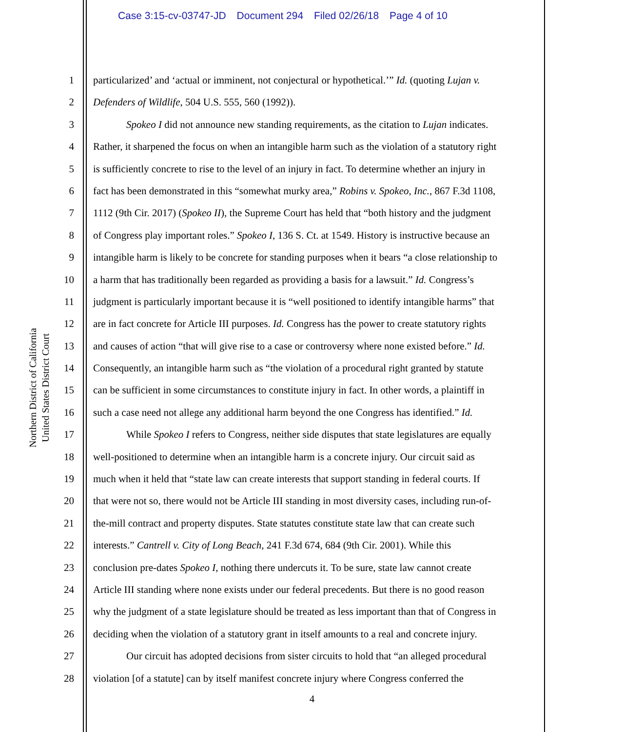Case 3:15-cv-03747-JD Document 294 Filed 02/26/18 Page 4 of 10
Northern District of California
United States District Court
1 particularized’ and ‘actual or imminent, not conjectural or hypothetical.’” Id. (quoting Lujan v.
2 Defenders of Wildlife, 504 U.S. 555, 560 (1992)).
3 Spokeo I did not announce new standing requirements, as the citation to Lujan indicates.
4 Rather, it sharpened the focus on when an intangible harm such as the violation of a statutory right
5 is sufficiently concrete to rise to the level of an injury in fact. To determine whether an injury in
6 fact has been demonstrated in this “somewhat murky area,” Robins v. Spokeo, Inc., 867 F.3d 1108,
7 1112 (9th Cir. 2017) (Spokeo II), the Supreme Court has held that “both history and the judgment
8 of Congress play important roles.” Spokeo I, 136 S. Ct. at 1549. History is instructive because an
9 intangible harm is likely to be concrete for standing purposes when it bears “a close relationship to
10 a harm that has traditionally been regarded as providing a basis for a lawsuit.” Id. Congress’s
11 judgment is particularly important because it is “well positioned to identify intangible harms” that
12 are in fact concrete for Article III purposes. Id. Congress has the power to create statutory rights
13 and causes of action “that will give rise to a case or controversy where none existed before.” Id.
14 Consequently, an intangible harm such as “the violation of a procedural right granted by statute
15 can be sufficient in some circumstances to constitute injury in fact. In other words, a plaintiff in
16 such a case need not allege any additional harm beyond the one Congress has identified.” Id.
17 While Spokeo I refers to Congress, neither side disputes that state legislatures are equally
18 well-positioned to determine when an intangible harm is a concrete injury. Our circuit said as
19 much when it held that “state law can create interests that support standing in federal courts. If
20 that were not so, there would not be Article III standing in most diversity cases, including run-of-
21 the-mill contract and property disputes. State statutes constitute state law that can create such
22 interests.” Cantrell v. City of Long Beach, 241 F.3d 674, 684 (9th Cir. 2001). While this
23 conclusion pre-dates Spokeo I, nothing there undercuts it. To be sure, state law cannot create
24 Article III standing where none exists under our federal precedents. But there is no good reason
25 why the judgment of a state legislature should be treated as less important than that of Congress in
26 deciding when the violation of a statutory grant in itself amounts to a real and concrete injury.
27 Our circuit has adopted decisions from sister circuits to hold that “an alleged procedural
28 violation [of a statute] can by itself manifest concrete injury where Congress conferred the
4